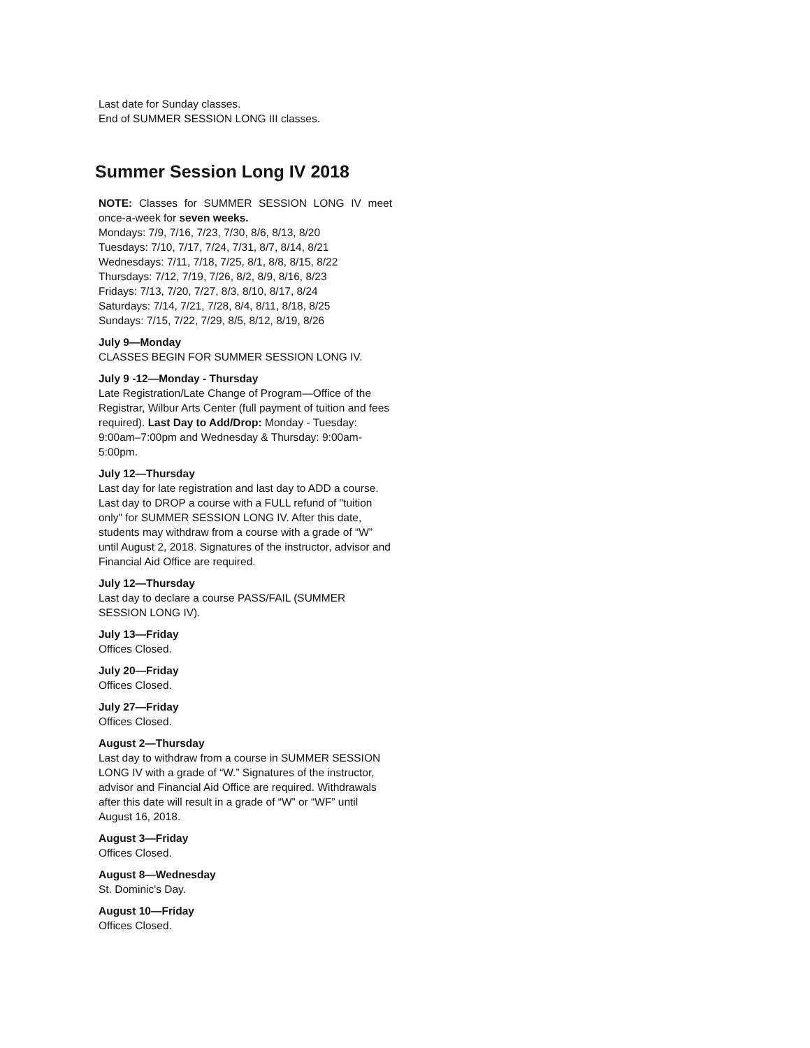Last date for Sunday classes.
End of SUMMER SESSION LONG III classes.
Summer Session Long IV 2018
NOTE: Classes for SUMMER SESSION LONG IV meet once-a-week for seven weeks.
Mondays: 7/9, 7/16, 7/23, 7/30, 8/6, 8/13, 8/20
Tuesdays: 7/10, 7/17, 7/24, 7/31, 8/7, 8/14, 8/21
Wednesdays: 7/11, 7/18, 7/25, 8/1, 8/8, 8/15, 8/22
Thursdays: 7/12, 7/19, 7/26, 8/2, 8/9, 8/16, 8/23
Fridays: 7/13, 7/20, 7/27, 8/3, 8/10, 8/17, 8/24
Saturdays: 7/14, 7/21, 7/28, 8/4, 8/11, 8/18, 8/25
Sundays: 7/15, 7/22, 7/29, 8/5, 8/12, 8/19, 8/26
July 9—Monday
CLASSES BEGIN FOR SUMMER SESSION LONG IV.
July 9 -12—Monday - Thursday
Late Registration/Late Change of Program—Office of the Registrar, Wilbur Arts Center (full payment of tuition and fees required). Last Day to Add/Drop: Monday - Tuesday: 9:00am–7:00pm and Wednesday & Thursday: 9:00am-5:00pm.
July 12—Thursday
Last day for late registration and last day to ADD a course. Last day to DROP a course with a FULL refund of "tuition only" for SUMMER SESSION LONG IV. After this date, students may withdraw from a course with a grade of “W” until August 2, 2018. Signatures of the instructor, advisor and Financial Aid Office are required.
July 12—Thursday
Last day to declare a course PASS/FAIL (SUMMER SESSION LONG IV).
July 13—Friday
Offices Closed.
July 20—Friday
Offices Closed.
July 27—Friday
Offices Closed.
August 2—Thursday
Last day to withdraw from a course in SUMMER SESSION LONG IV with a grade of “W.” Signatures of the instructor, advisor and Financial Aid Office are required. Withdrawals after this date will result in a grade of “W” or “WF” until August 16, 2018.
August 3—Friday
Offices Closed.
August 8—Wednesday
St. Dominic's Day.
August 10—Friday
Offices Closed.